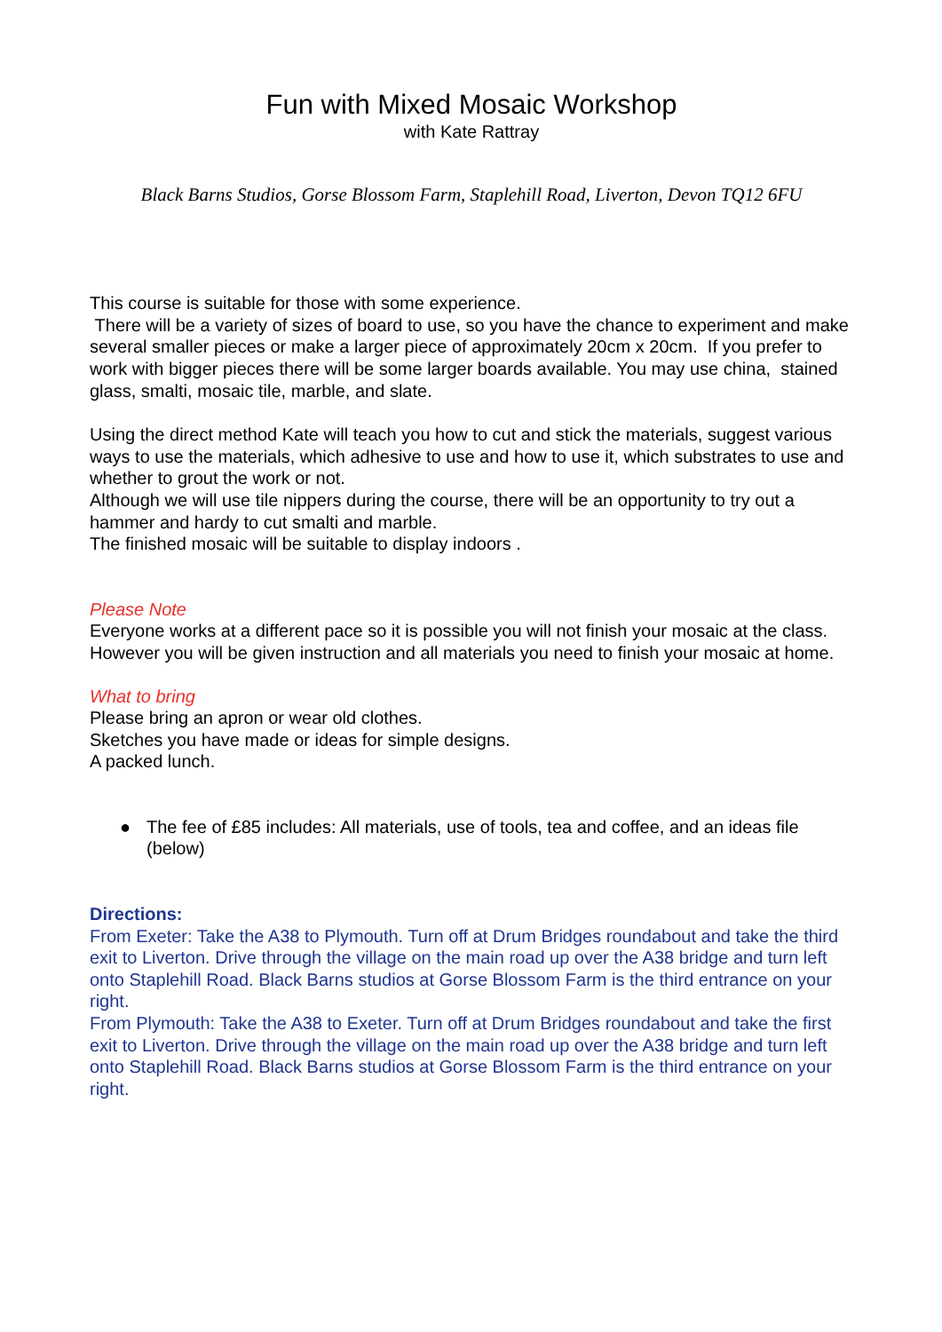Fun with Mixed Mosaic Workshop
with Kate Rattray
Black Barns Studios, Gorse Blossom Farm, Staplehill Road, Liverton, Devon TQ12 6FU
This course is suitable for those with some experience.
There will be a variety of sizes of board to use, so you have the chance to experiment and make several smaller pieces or make a larger piece of approximately 20cm x 20cm. If you prefer to work with bigger pieces there will be some larger boards available. You may use china, stained glass, smalti, mosaic tile, marble, and slate.
Using the direct method Kate will teach you how to cut and stick the materials, suggest various ways to use the materials, which adhesive to use and how to use it, which substrates to use and whether to grout the work or not.
Although we will use tile nippers during the course, there will be an opportunity to try out a hammer and hardy to cut smalti and marble.
The finished mosaic will be suitable to display indoors .
Please Note
Everyone works at a different pace so it is possible you will not finish your mosaic at the class. However you will be given instruction and all materials you need to finish your mosaic at home.
What to bring
Please bring an apron or wear old clothes.
Sketches you have made or ideas for simple designs.
A packed lunch.
● The fee of £85 includes: All materials, use of tools, tea and coffee, and an ideas file (below)
Directions:
From Exeter: Take the A38 to Plymouth. Turn off at Drum Bridges roundabout and take the third exit to Liverton. Drive through the village on the main road up over the A38 bridge and turn left onto Staplehill Road. Black Barns studios at Gorse Blossom Farm is the third entrance on your right.
From Plymouth: Take the A38 to Exeter. Turn off at Drum Bridges roundabout and take the first exit to Liverton. Drive through the village on the main road up over the A38 bridge and turn left onto Staplehill Road. Black Barns studios at Gorse Blossom Farm is the third entrance on your right.